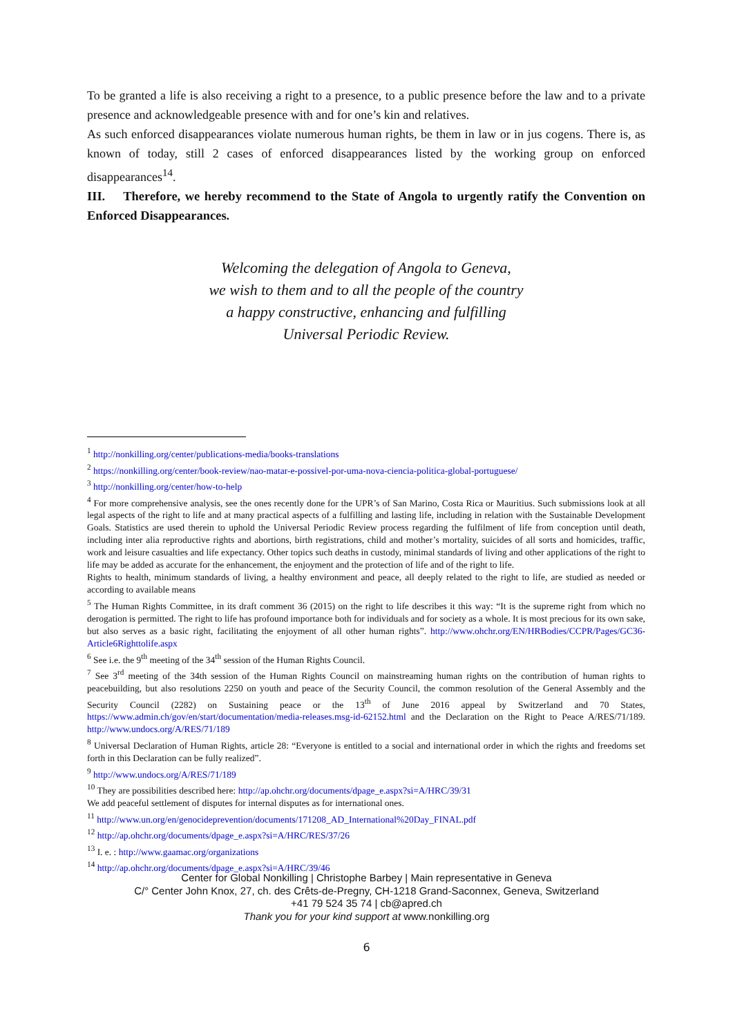To be granted a life is also receiving a right to a presence, to a public presence before the law and to a private presence and acknowledgeable presence with and for one’s kin and relatives.
As such enforced disappearances violate numerous human rights, be them in law or in jus cogens. There is, as known of today, still 2 cases of enforced disappearances listed by the working group on enforced disappearances<sup>14</sup>.
III. Therefore, we hereby recommend to the State of Angola to urgently ratify the Convention on Enforced Disappearances.
Welcoming the delegation of Angola to Geneva,
we wish to them and to all the people of the country
a happy constructive, enhancing and fulfilling
Universal Periodic Review.
<sup>1</sup> http://nonkilling.org/center/publications-media/books-translations
<sup>2</sup> https://nonkilling.org/center/book-review/nao-matar-e-possivel-por-uma-nova-ciencia-politica-global-portuguese/
<sup>3</sup> http://nonkilling.org/center/how-to-help
<sup>4</sup> For more comprehensive analysis, see the ones recently done for the UPR’s of San Marino, Costa Rica or Mauritius. Such submissions look at all legal aspects of the right to life and at many practical aspects of a fulfilling and lasting life, including in relation with the Sustainable Development Goals. Statistics are used therein to uphold the Universal Periodic Review process regarding the fulfilment of life from conception until death, including inter alia reproductive rights and abortions, birth registrations, child and mother’s mortality, suicides of all sorts and homicides, traffic, work and leisure casualties and life expectancy. Other topics such deaths in custody, minimal standards of living and other applications of the right to life may be added as accurate for the enhancement, the enjoyment and the protection of life and of the right to life.
Rights to health, minimum standards of living, a healthy environment and peace, all deeply related to the right to life, are studied as needed or according to available means
<sup>5</sup> The Human Rights Committee, in its draft comment 36 (2015) on the right to life describes it this way: “It is the supreme right from which no derogation is permitted. The right to life has profound importance both for individuals and for society as a whole. It is most precious for its own sake, but also serves as a basic right, facilitating the enjoyment of all other human rights”. http://www.ohchr.org/EN/HRBodies/CCPR/Pages/GC36-Article6Righttolife.aspx
<sup>6</sup> See i.e. the 9<sup>th</sup> meeting of the 34<sup>th</sup> session of the Human Rights Council.
<sup>7</sup> See 3<sup>rd</sup> meeting of the 34th session of the Human Rights Council on mainstreaming human rights on the contribution of human rights to peacebuilding, but also resolutions 2250 on youth and peace of the Security Council, the common resolution of the General Assembly and the Security Council (2282) on Sustaining peace or the 13<sup>th</sup> of June 2016 appeal by Switzerland and 70 States, https://www.admin.ch/gov/en/start/documentation/media-releases.msg-id-62152.html and the Declaration on the Right to Peace A/RES/71/189. http://www.undocs.org/A/RES/71/189
<sup>8</sup> Universal Declaration of Human Rights, article 28: “Everyone is entitled to a social and international order in which the rights and freedoms set forth in this Declaration can be fully realized”.
<sup>9</sup> http://www.undocs.org/A/RES/71/189
<sup>10</sup> They are possibilities described here: http://ap.ohchr.org/documents/dpage_e.aspx?si=A/HRC/39/31
We add peaceful settlement of disputes for internal disputes as for international ones.
<sup>11</sup> http://www.un.org/en/genocideprevention/documents/171208_AD_International%20Day_FINAL.pdf
<sup>12</sup> http://ap.ohchr.org/documents/dpage_e.aspx?si=A/HRC/RES/37/26
<sup>13</sup> I. e. : http://www.gaamac.org/organizations
<sup>14</sup> http://ap.ohchr.org/documents/dpage_e.aspx?si=A/HRC/39/46
Center for Global Nonkilling | Christophe Barbey | Main representative in Geneva
C/° Center John Knox, 27, ch. des Crêts-de-Pregny, CH-1218 Grand-Saconnex, Geneva, Switzerland
+41 79 524 35 74 | cb@apred.ch
Thank you for your kind support at www.nonkilling.org
6